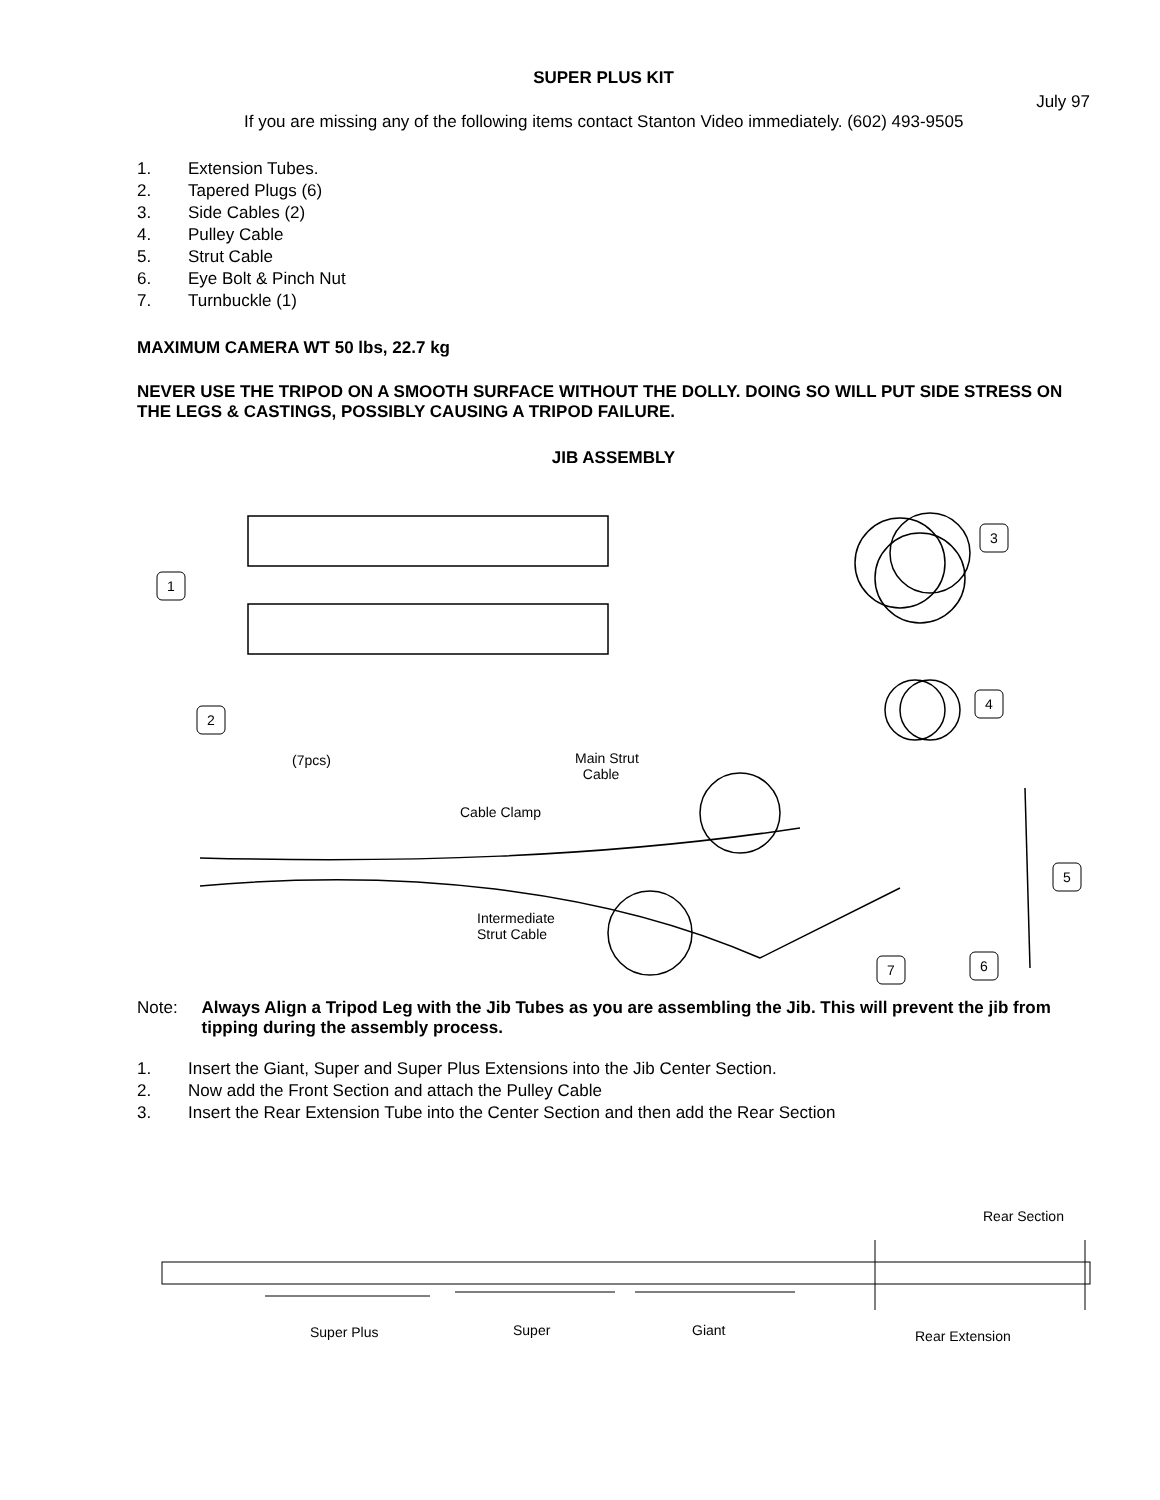SUPER PLUS KIT
July 97
If you are missing any of the following items contact Stanton Video immediately. (602) 493-9505
1. Extension Tubes.
2. Tapered Plugs (6)
3. Side Cables (2)
4. Pulley Cable
5. Strut Cable
6. Eye Bolt & Pinch Nut
7. Turnbuckle (1)
MAXIMUM CAMERA WT 50 lbs, 22.7 kg
NEVER USE THE TRIPOD ON A SMOOTH SURFACE WITHOUT THE DOLLY. DOING SO WILL PUT SIDE STRESS ON THE LEGS & CASTINGS, POSSIBLY CAUSING A TRIPOD FAILURE.
JIB ASSEMBLY
1
2
3
4
5
6 7
(7pcs) Main Strut
Cable
Cable Clamp
Intermediate
Strut Cable
Note: Always Align a Tripod Leg with the Jib Tubes as you are assembling the Jib. This will prevent the jib from tipping during the assembly process.
1. Insert the Giant, Super and Super Plus Extensions into the Jib Center Section.
2. Now add the Front Section and attach the Pulley Cable
3. Insert the Rear Extension Tube into the Center Section and then add the Rear Section
Rear Section
Super Plus Super Giant Rear Extension